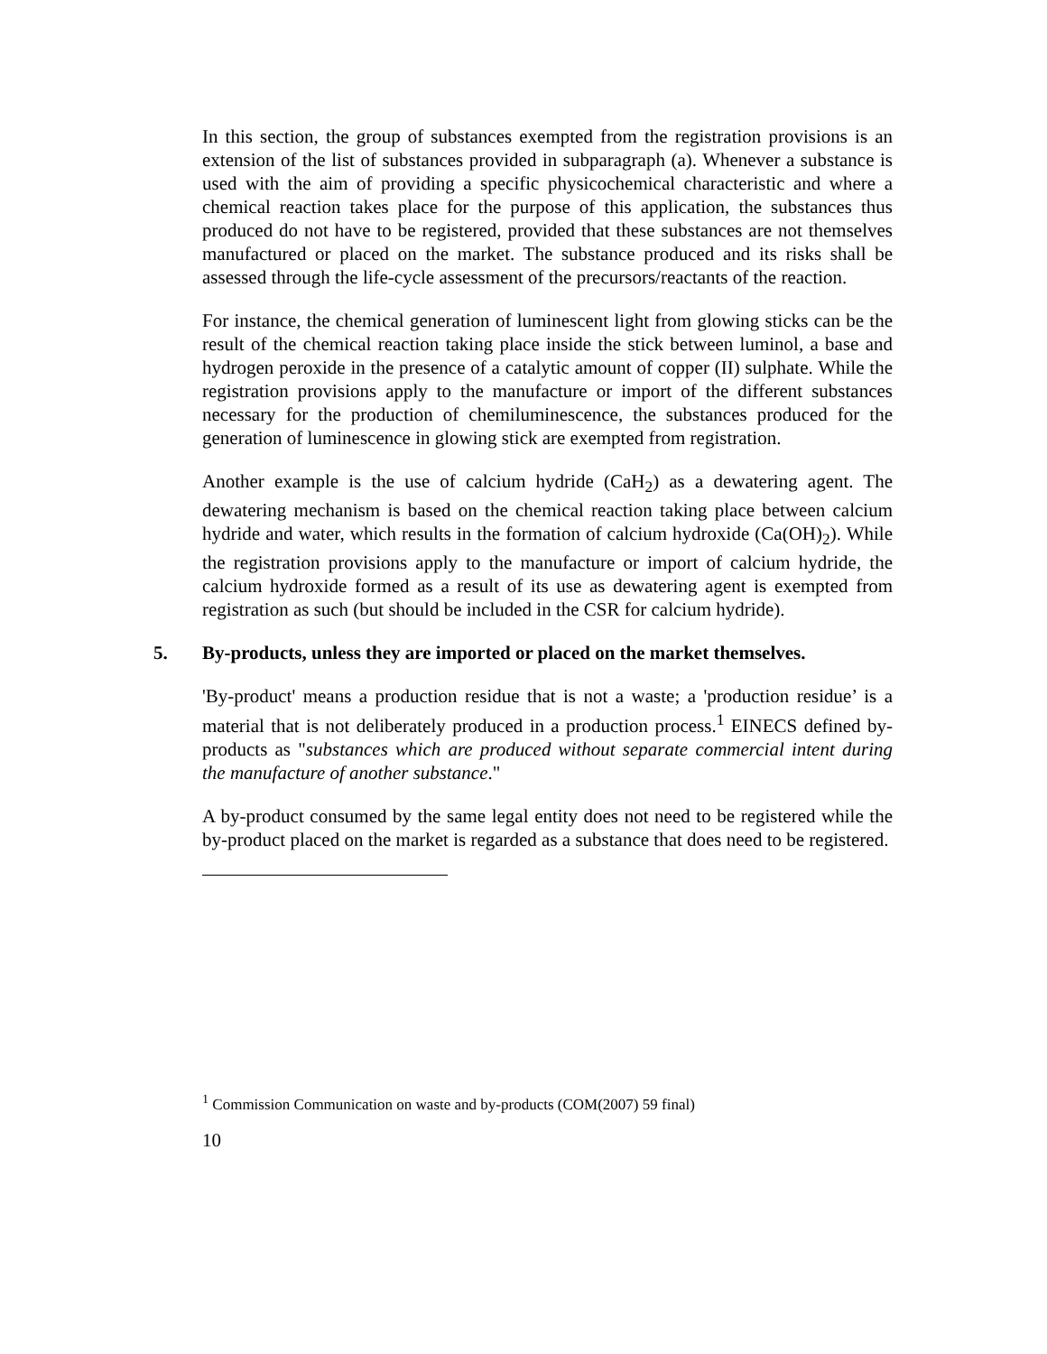In this section, the group of substances exempted from the registration provisions is an extension of the list of substances provided in subparagraph (a). Whenever a substance is used with the aim of providing a specific physicochemical characteristic and where a chemical reaction takes place for the purpose of this application, the substances thus produced do not have to be registered, provided that these substances are not themselves manufactured or placed on the market. The substance produced and its risks shall be assessed through the life-cycle assessment of the precursors/reactants of the reaction.
For instance, the chemical generation of luminescent light from glowing sticks can be the result of the chemical reaction taking place inside the stick between luminol, a base and hydrogen peroxide in the presence of a catalytic amount of copper (II) sulphate. While the registration provisions apply to the manufacture or import of the different substances necessary for the production of chemiluminescence, the substances produced for the generation of luminescence in glowing stick are exempted from registration.
Another example is the use of calcium hydride (CaH<sub>2</sub>) as a dewatering agent. The dewatering mechanism is based on the chemical reaction taking place between calcium hydride and water, which results in the formation of calcium hydroxide (Ca(OH)<sub>2</sub>). While the registration provisions apply to the manufacture or import of calcium hydride, the calcium hydroxide formed as a result of its use as dewatering agent is exempted from registration as such (but should be included in the CSR for calcium hydride).
5. By-products, unless they are imported or placed on the market themselves.
'By-product' means a production residue that is not a waste; a 'production residue’ is a material that is not deliberately produced in a production process.<sup>1</sup> EINECS defined by-products as "substances which are produced without separate commercial intent during the manufacture of another substance."
A by-product consumed by the same legal entity does not need to be registered while the by-product placed on the market is regarded as a substance that does need to be registered.
<sup>1</sup> Commission Communication on waste and by-products (COM(2007) 59 final)
10